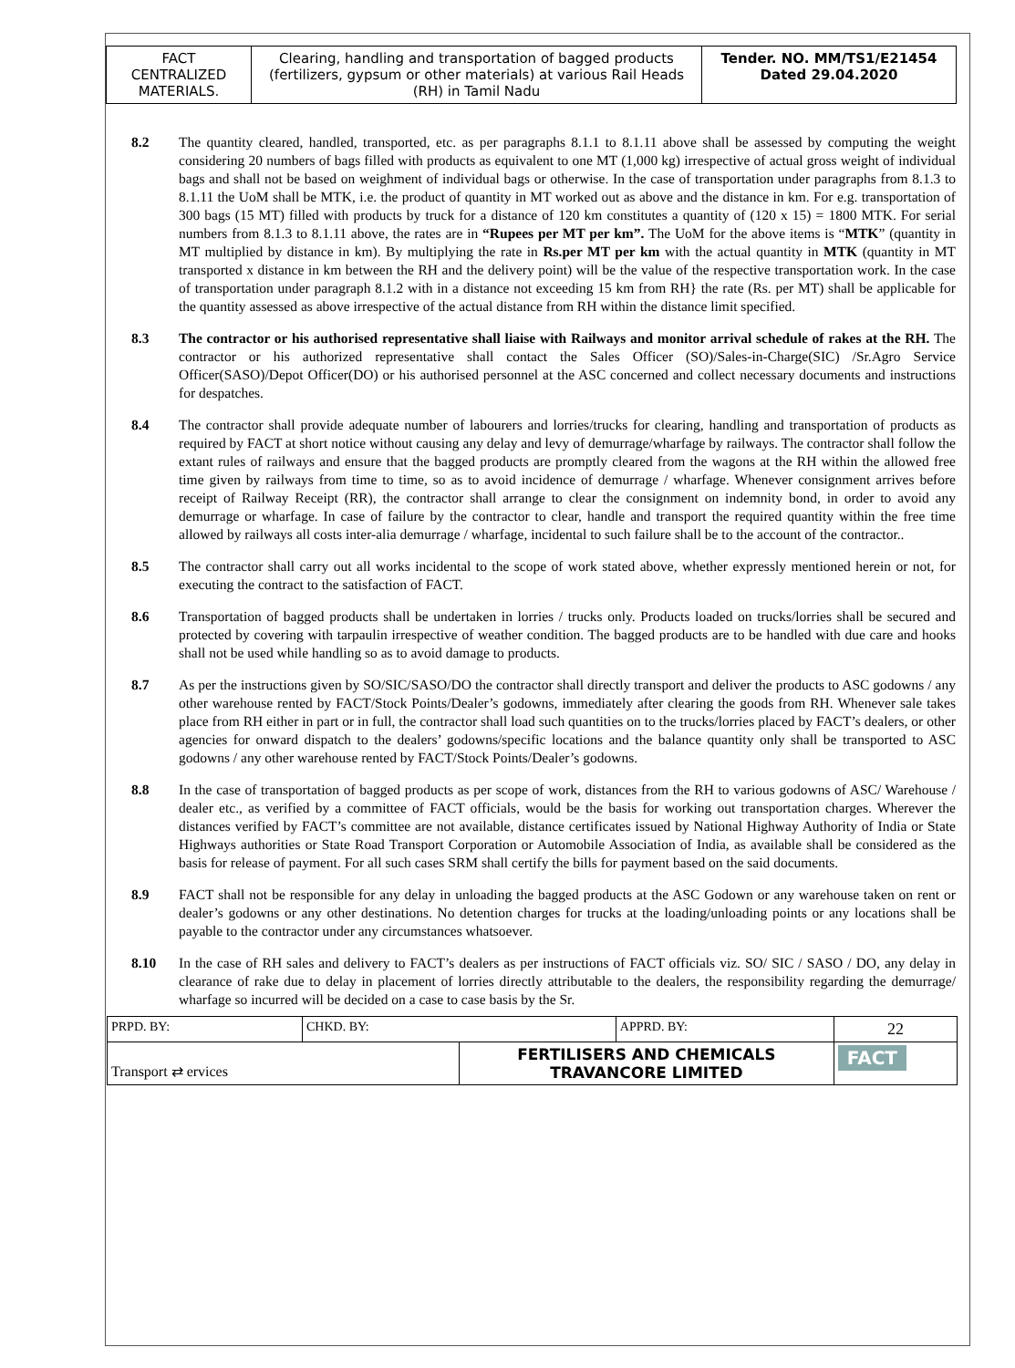| FACT CENTRALIZED MATERIALS. | Clearing, handling and transportation of bagged products (fertilizers, gypsum or other materials) at various Rail Heads (RH) in Tamil Nadu | Tender. NO. MM/TS1/E21454 Dated 29.04.2020 |
8.2 The quantity cleared, handled, transported, etc. as per paragraphs 8.1.1 to 8.1.11 above shall be assessed by computing the weight considering 20 numbers of bags filled with products as equivalent to one MT (1,000 kg) irrespective of actual gross weight of individual bags and shall not be based on weighment of individual bags or otherwise. In the case of transportation under paragraphs from 8.1.3 to 8.1.11 the UoM shall be MTK, i.e. the product of quantity in MT worked out as above and the distance in km. For e.g. transportation of 300 bags (15 MT) filled with products by truck for a distance of 120 km constitutes a quantity of (120 x 15) = 1800 MTK. For serial numbers from 8.1.3 to 8.1.11 above, the rates are in “Rupees per MT per km”. The UoM for the above items is “MTK” (quantity in MT multiplied by distance in km). By multiplying the rate in Rs.per MT per km with the actual quantity in MTK (quantity in MT transported x distance in km between the RH and the delivery point) will be the value of the respective transportation work. In the case of transportation under paragraph 8.1.2 with in a distance not exceeding 15 km from RH} the rate (Rs. per MT) shall be applicable for the quantity assessed as above irrespective of the actual distance from RH within the distance limit specified.
8.3 The contractor or his authorised representative shall liaise with Railways and monitor arrival schedule of rakes at the RH. The contractor or his authorized representative shall contact the Sales Officer (SO)/Sales-in-Charge(SIC) /Sr.Agro Service Officer(SASO)/Depot Officer(DO) or his authorised personnel at the ASC concerned and collect necessary documents and instructions for despatches.
8.4 The contractor shall provide adequate number of labourers and lorries/trucks for clearing, handling and transportation of products as required by FACT at short notice without causing any delay and levy of demurrage/wharfage by railways. The contractor shall follow the extant rules of railways and ensure that the bagged products are promptly cleared from the wagons at the RH within the allowed free time given by railways from time to time, so as to avoid incidence of demurrage / wharfage. Whenever consignment arrives before receipt of Railway Receipt (RR), the contractor shall arrange to clear the consignment on indemnity bond, in order to avoid any demurrage or wharfage. In case of failure by the contractor to clear, handle and transport the required quantity within the free time allowed by railways all costs inter-alia demurrage / wharfage, incidental to such failure shall be to the account of the contractor..
8.5 The contractor shall carry out all works incidental to the scope of work stated above, whether expressly mentioned herein or not, for executing the contract to the satisfaction of FACT.
8.6 Transportation of bagged products shall be undertaken in lorries / trucks only. Products loaded on trucks/lorries shall be secured and protected by covering with tarpaulin irrespective of weather condition. The bagged products are to be handled with due care and hooks shall not be used while handling so as to avoid damage to products.
8.7 As per the instructions given by SO/SIC/SASO/DO the contractor shall directly transport and deliver the products to ASC godowns / any other warehouse rented by FACT/Stock Points/Dealer’s godowns, immediately after clearing the goods from RH. Whenever sale takes place from RH either in part or in full, the contractor shall load such quantities on to the trucks/lorries placed by FACT’s dealers, or other agencies for onward dispatch to the dealers’ godowns/specific locations and the balance quantity only shall be transported to ASC godowns / any other warehouse rented by FACT/Stock Points/Dealer’s godowns.
8.8 In the case of transportation of bagged products as per scope of work, distances from the RH to various godowns of ASC/ Warehouse / dealer etc., as verified by a committee of FACT officials, would be the basis for working out transportation charges. Wherever the distances verified by FACT’s committee are not available, distance certificates issued by National Highway Authority of India or State Highways authorities or State Road Transport Corporation or Automobile Association of India, as available shall be considered as the basis for release of payment. For all such cases SRM shall certify the bills for payment based on the said documents.
8.9 FACT shall not be responsible for any delay in unloading the bagged products at the ASC Godown or any warehouse taken on rent or dealer’s godowns or any other destinations. No detention charges for trucks at the loading/unloading points or any locations shall be payable to the contractor under any circumstances whatsoever.
8.10 In the case of RH sales and delivery to FACT’s dealers as per instructions of FACT officials viz. SO/ SIC / SASO / DO, any delay in clearance of rake due to delay in placement of lorries directly attributable to the dealers, the responsibility regarding the demurrage/ wharfage so incurred will be decided on a case to case basis by the Sr.
| PRPD. BY: | CHKD. BY: | | APPRD. BY: | 22 |
| Transport ⇄ ervices | | FERTILISERS AND CHEMICALS TRAVANCORE LIMITED | | FACT |